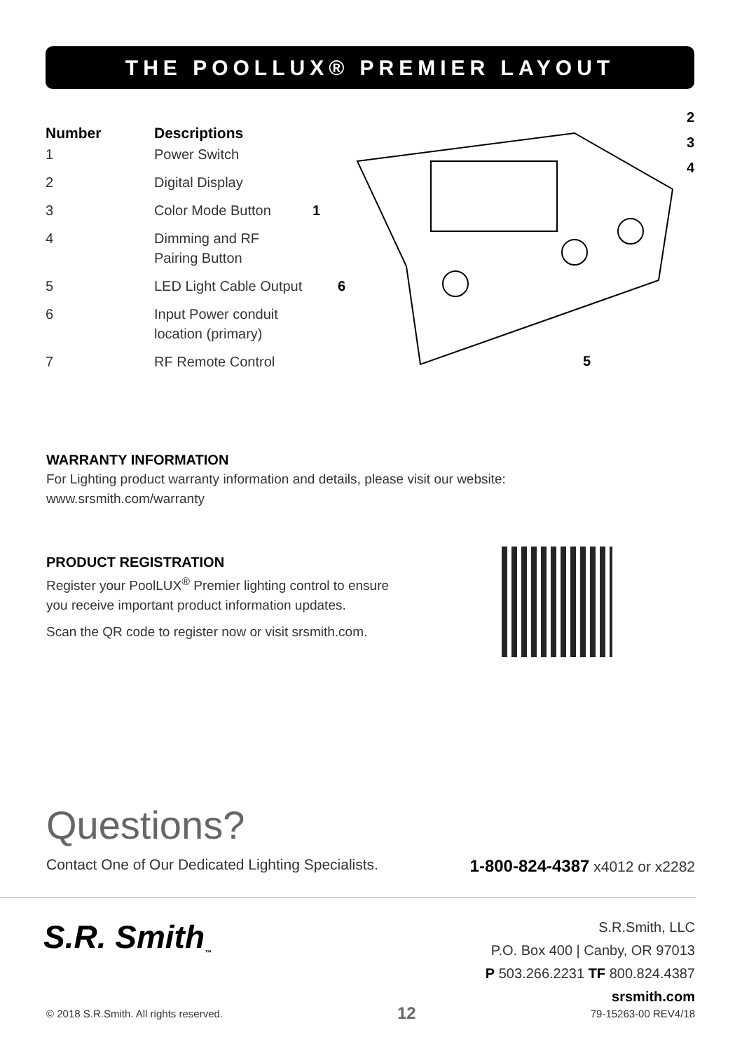THE POOLLUX® PREMIER LAYOUT
| Number | Descriptions |
| --- | --- |
| 1 | Power Switch |
| 2 | Digital Display |
| 3 | Color Mode Button |
| 4 | Dimming and RF Pairing Button |
| 5 | LED Light Cable Output |
| 6 | Input Power conduit location (primary) |
| 7 | RF Remote Control |
1
2
3
4
5
6
WARRANTY INFORMATION
For Lighting product warranty information and details, please visit our website:
www.srsmith.com/warranty
PRODUCT REGISTRATION
Register your PoolLUX<sup>®</sup> Premier lighting control to ensure
you receive important product information updates.
Scan the QR code to register now or visit srsmith.com.
Questions?
Contact One of Our Dedicated Lighting Specialists. 1-800-824-4387 x4012 or x2282
S.R. Smith<sub>™</sub>
S.R.Smith, LLC
P.O. Box 400 | Canby, OR 97013
P 503.266.2231 TF 800.824.4387
srsmith.com
© 2018 S.R.Smith. All rights reserved. 12 79-15263-00 REV4/18